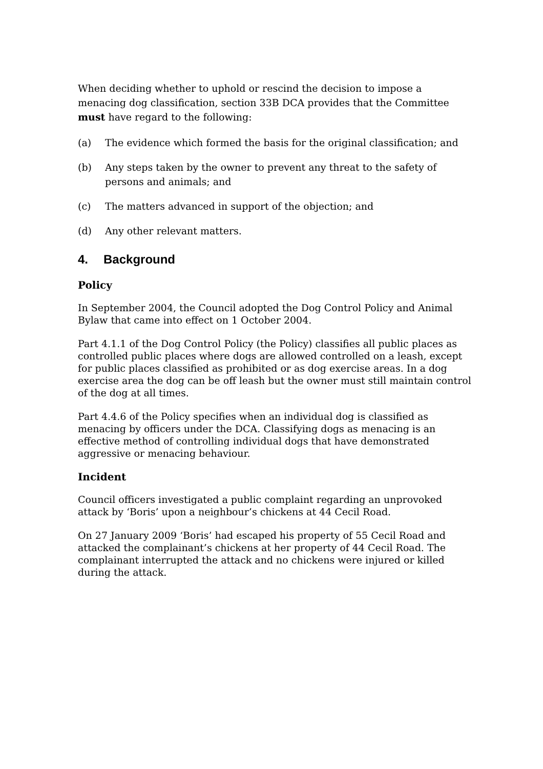When deciding whether to uphold or rescind the decision to impose a menacing dog classification, section 33B DCA provides that the Committee must have regard to the following:
(a) The evidence which formed the basis for the original classification; and
(b) Any steps taken by the owner to prevent any threat to the safety of persons and animals; and
(c) The matters advanced in support of the objection; and
(d) Any other relevant matters.
4. Background
Policy
In September 2004, the Council adopted the Dog Control Policy and Animal Bylaw that came into effect on 1 October 2004.
Part 4.1.1 of the Dog Control Policy (the Policy) classifies all public places as controlled public places where dogs are allowed controlled on a leash, except for public places classified as prohibited or as dog exercise areas. In a dog exercise area the dog can be off leash but the owner must still maintain control of the dog at all times.
Part 4.4.6 of the Policy specifies when an individual dog is classified as menacing by officers under the DCA. Classifying dogs as menacing is an effective method of controlling individual dogs that have demonstrated aggressive or menacing behaviour.
Incident
Council officers investigated a public complaint regarding an unprovoked attack by ‘Boris’ upon a neighbour’s chickens at 44 Cecil Road.
On 27 January 2009 ‘Boris’ had escaped his property of 55 Cecil Road and attacked the complainant’s chickens at her property of 44 Cecil Road. The complainant interrupted the attack and no chickens were injured or killed during the attack.